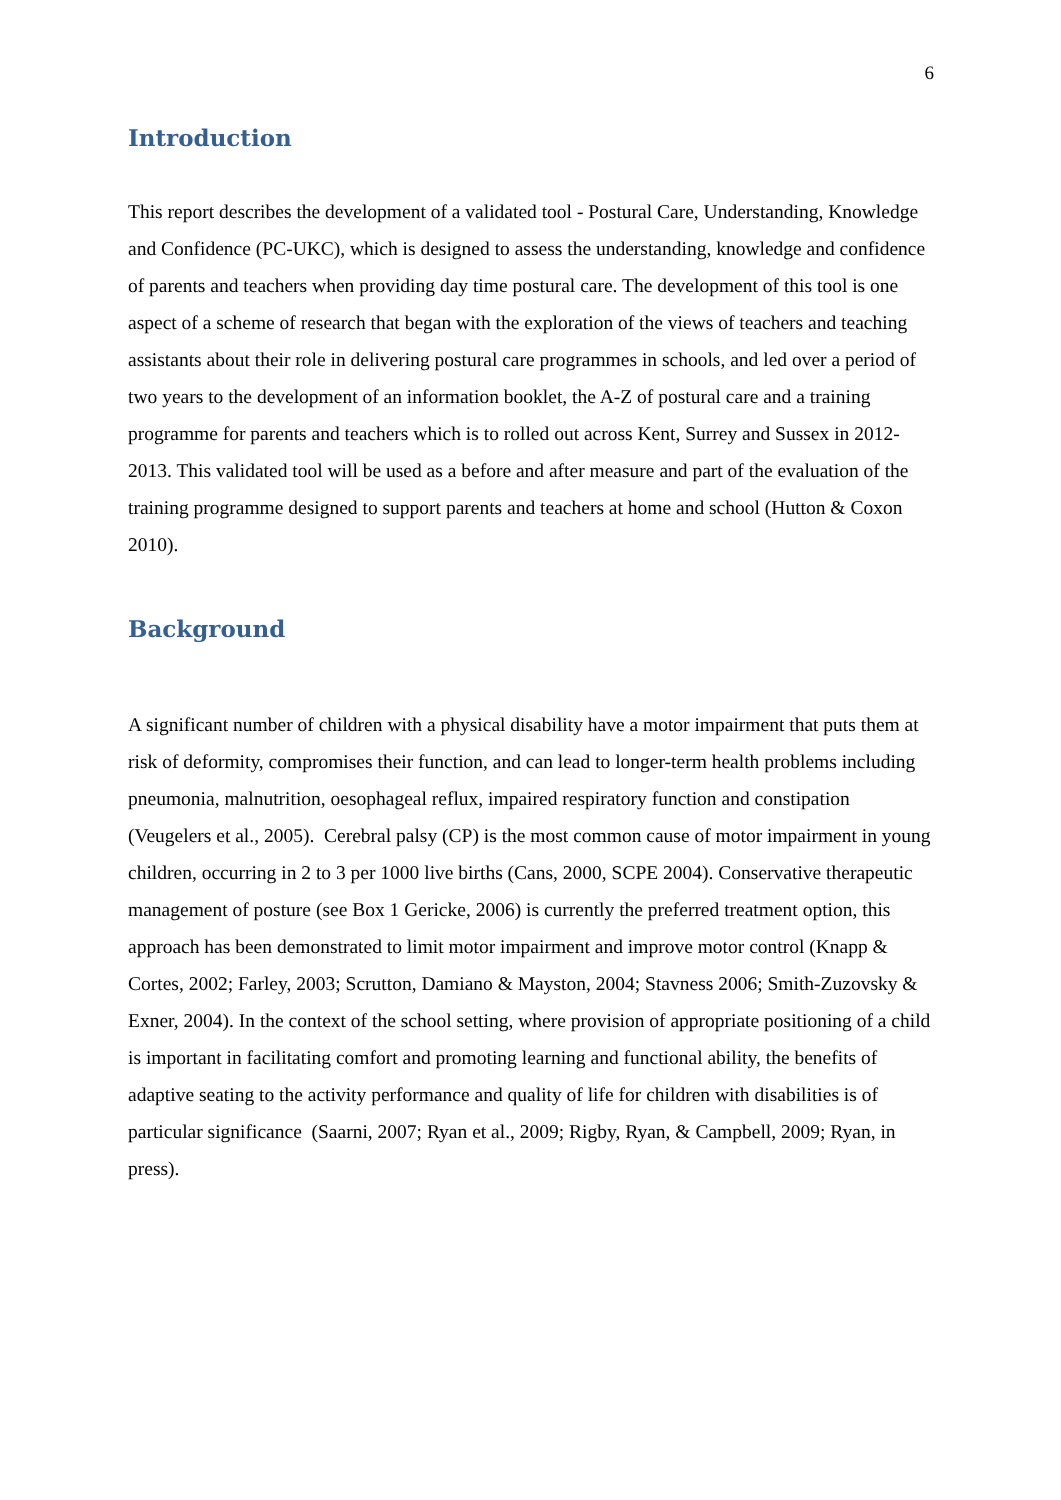6
Introduction
This report describes the development of a validated tool - Postural Care, Understanding, Knowledge and Confidence (PC-UKC), which is designed to assess the understanding, knowledge and confidence of parents and teachers when providing day time postural care. The development of this tool is one aspect of a scheme of research that began with the exploration of the views of teachers and teaching assistants about their role in delivering postural care programmes in schools, and led over a period of two years to the development of an information booklet, the A-Z of postural care and a training programme for parents and teachers which is to rolled out across Kent, Surrey and Sussex in 2012-2013. This validated tool will be used as a before and after measure and part of the evaluation of the training programme designed to support parents and teachers at home and school (Hutton & Coxon 2010).
Background
A significant number of children with a physical disability have a motor impairment that puts them at risk of deformity, compromises their function, and can lead to longer-term health problems including pneumonia, malnutrition, oesophageal reflux, impaired respiratory function and constipation (Veugelers et al., 2005). Cerebral palsy (CP) is the most common cause of motor impairment in young children, occurring in 2 to 3 per 1000 live births (Cans, 2000, SCPE 2004). Conservative therapeutic management of posture (see Box 1 Gericke, 2006) is currently the preferred treatment option, this approach has been demonstrated to limit motor impairment and improve motor control (Knapp & Cortes, 2002; Farley, 2003; Scrutton, Damiano & Mayston, 2004; Stavness 2006; Smith-Zuzovsky & Exner, 2004). In the context of the school setting, where provision of appropriate positioning of a child is important in facilitating comfort and promoting learning and functional ability, the benefits of adaptive seating to the activity performance and quality of life for children with disabilities is of particular significance (Saarni, 2007; Ryan et al., 2009; Rigby, Ryan, & Campbell, 2009; Ryan, in press).